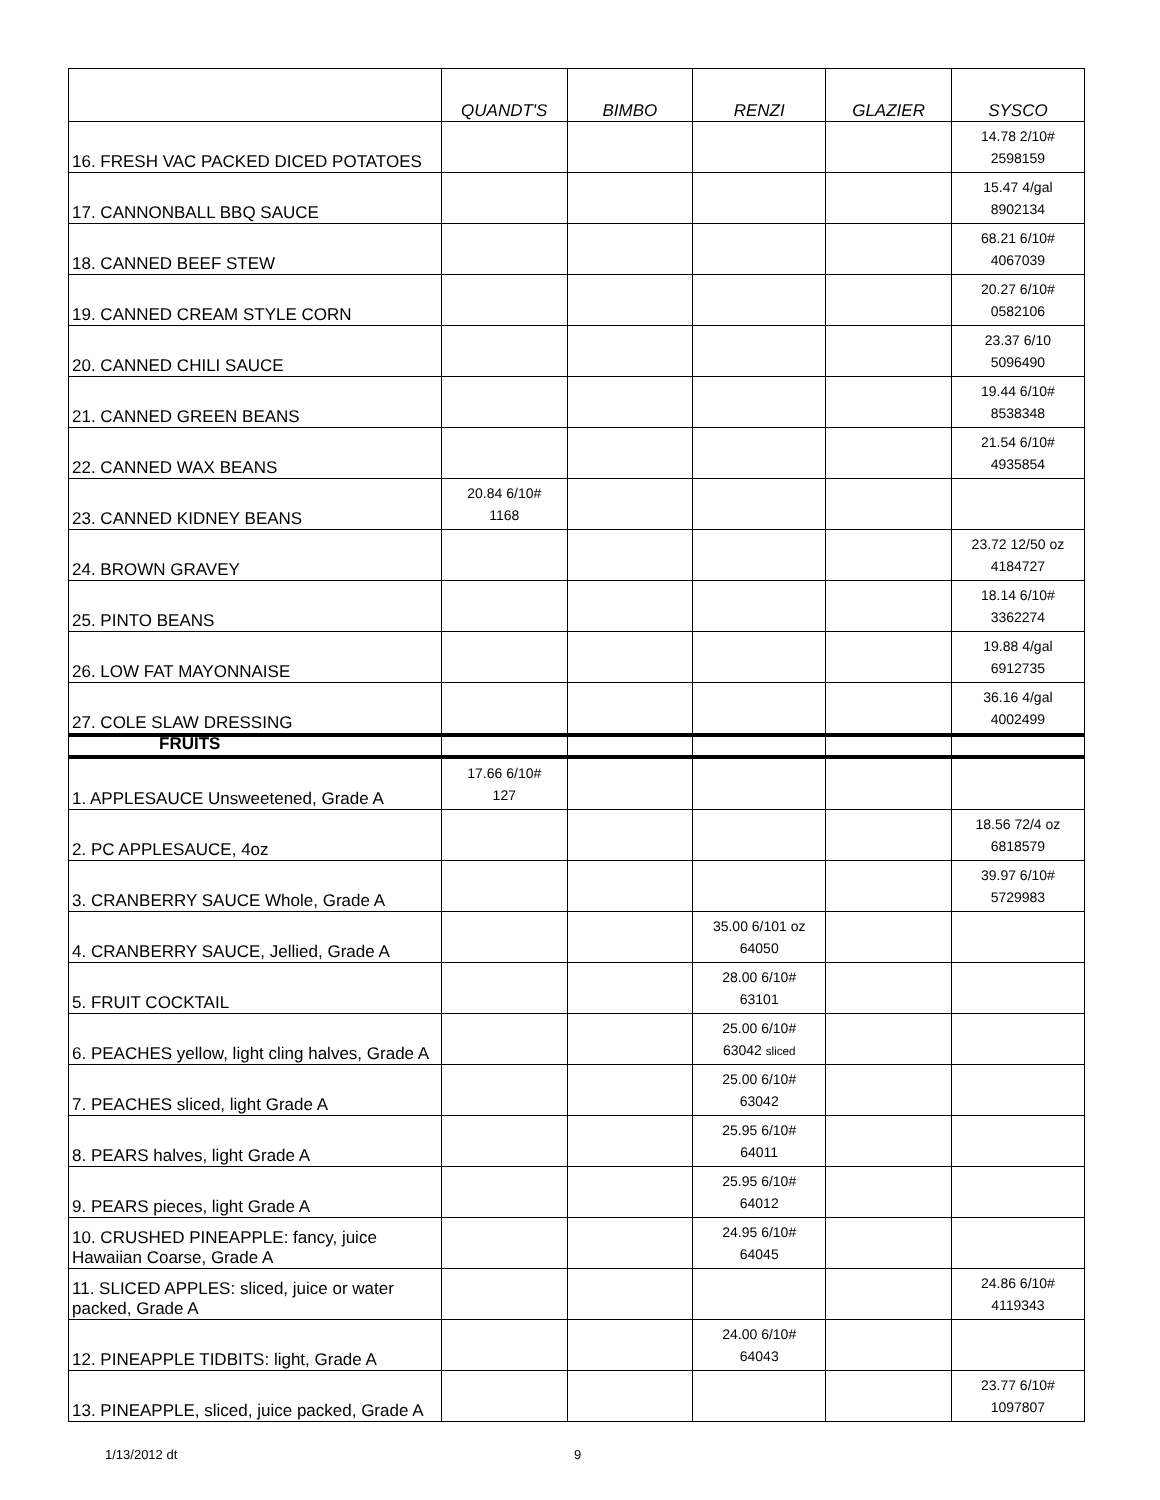| | QUANDT'S | BIMBO | RENZI | GLAZIER | SYSCO |
| --- | --- | --- | --- | --- | --- |
| 16. FRESH VAC PACKED DICED POTATOES | | | | | 14.78 2/10# 2598159 |
| 17. CANNONBALL BBQ SAUCE | | | | | 15.47 4/gal 8902134 |
| 18. CANNED BEEF STEW | | | | | 68.21 6/10# 4067039 |
| 19. CANNED CREAM STYLE CORN | | | | | 20.27 6/10# 0582106 |
| 20. CANNED CHILI SAUCE | | | | | 23.37 6/10 5096490 |
| 21. CANNED GREEN BEANS | | | | | 19.44 6/10# 8538348 |
| 22. CANNED WAX BEANS | | | | | 21.54 6/10# 4935854 |
| 23. CANNED KIDNEY BEANS | 20.84 6/10# 1168 | | | | |
| 24. BROWN GRAVEY | | | | | 23.72 12/50 oz 4184727 |
| 25. PINTO BEANS | | | | | 18.14 6/10# 3362274 |
| 26. LOW FAT MAYONNAISE | | | | | 19.88 4/gal 6912735 |
| 27. COLE SLAW DRESSING | | | | | 36.16 4/gal 4002499 |
| FRUITS | | | | | |
| 1. APPLESAUCE Unsweetened, Grade A | 17.66 6/10# 127 | | | | |
| 2. PC APPLESAUCE, 4oz | | | | | 18.56 72/4 oz 6818579 |
| 3. CRANBERRY SAUCE Whole, Grade A | | | | | 39.97 6/10# 5729983 |
| 4. CRANBERRY SAUCE, Jellied, Grade A | | | 35.00 6/101 oz 64050 | | |
| 5. FRUIT COCKTAIL | | | 28.00 6/10# 63101 | | |
| 6. PEACHES yellow, light cling halves, Grade A | | | 25.00 6/10# 63042 sliced | | |
| 7. PEACHES sliced, light Grade A | | | 25.00 6/10# 63042 | | |
| 8. PEARS halves, light Grade A | | | 25.95 6/10# 64011 | | |
| 9. PEARS pieces, light Grade A | | | 25.95 6/10# 64012 | | |
| 10. CRUSHED PINEAPPLE: fancy, juice Hawaiian Coarse, Grade A | | | 24.95 6/10# 64045 | | |
| 11. SLICED APPLES: sliced, juice or water packed, Grade A | | | | | 24.86 6/10# 4119343 |
| 12. PINEAPPLE TIDBITS: light, Grade A | | | 24.00 6/10# 64043 | | |
| 13. PINEAPPLE, sliced, juice packed, Grade A | | | | | 23.77 6/10# 1097807 |
1/13/2012 dt 9